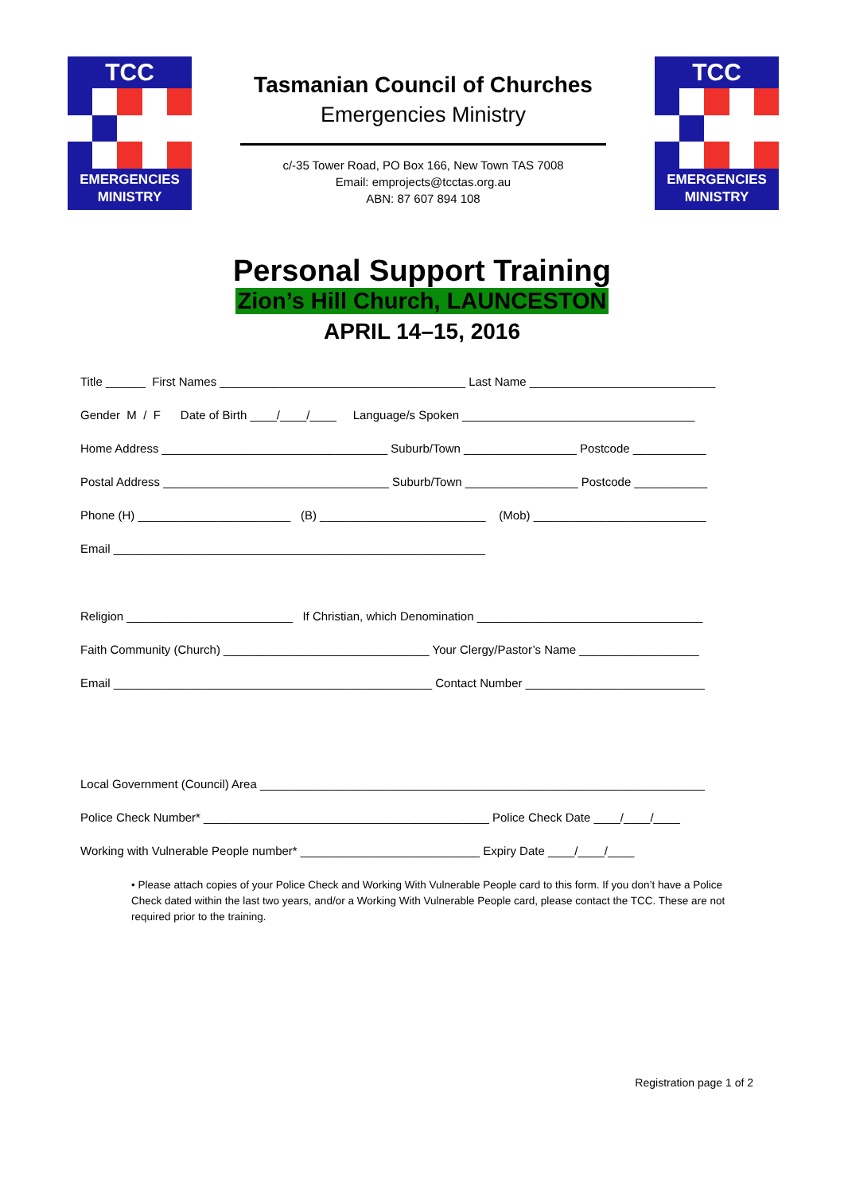TCC
EMERGENCIES
MINISTRY
Tasmanian Council of Churches
Emergencies Ministry
c/-35 Tower Road, PO Box 166, New Town TAS 7008
Email: emprojects@tcctas.org.au
ABN: 87 607 894 108
TCC
EMERGENCIES
MINISTRY
Personal Support Training
Zion’s Hill Church, LAUNCESTON
APRIL 14–15, 2016
Title ______ First Names _____________________________________ Last Name ____________________________
Gender M / F Date of Birth ____/____/____ Language/s Spoken ___________________________________
Home Address __________________________________ Suburb/Town _________________ Postcode ___________
Postal Address __________________________________ Suburb/Town _________________ Postcode ___________
Phone (H) _______________________ (B) _________________________ (Mob) __________________________
Email ________________________________________________________
Religion _________________________ If Christian, which Denomination __________________________________
Faith Community (Church) _______________________________ Your Clergy/Pastor’s Name __________________
Email ________________________________________________ Contact Number ___________________________
Local Government (Council) Area ___________________________________________________________________
Police Check Number* ___________________________________________ Police Check Date ____/____/____
Working with Vulnerable People number* ___________________________ Expiry Date ____/____/____
• Please attach copies of your Police Check and Working With Vulnerable People card to this form. If you don’t have a Police Check dated within the last two years, and/or a Working With Vulnerable People card, please contact the TCC. These are not required prior to the training.
Registration page 1 of 2